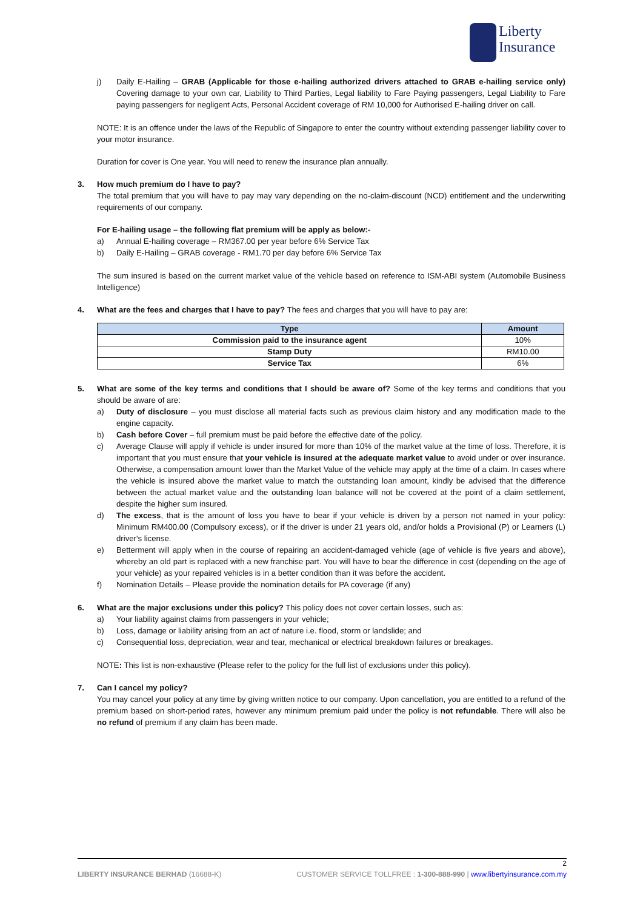Liberty
Insurance
j) Daily E-Hailing – GRAB (Applicable for those e-hailing authorized drivers attached to GRAB e-hailing service only) Covering damage to your own car, Liability to Third Parties, Legal liability to Fare Paying passengers, Legal Liability to Fare paying passengers for negligent Acts, Personal Accident coverage of RM 10,000 for Authorised E-hailing driver on call.
NOTE: It is an offence under the laws of the Republic of Singapore to enter the country without extending passenger liability cover to your motor insurance.
Duration for cover is One year. You will need to renew the insurance plan annually.
3. How much premium do I have to pay?
The total premium that you will have to pay may vary depending on the no-claim-discount (NCD) entitlement and the underwriting requirements of our company.
For E-hailing usage – the following flat premium will be apply as below:-
a) Annual E-hailing coverage – RM367.00 per year before 6% Service Tax
b) Daily E-Hailing – GRAB coverage - RM1.70 per day before 6% Service Tax
The sum insured is based on the current market value of the vehicle based on reference to ISM-ABI system (Automobile Business Intelligence)
4. What are the fees and charges that I have to pay? The fees and charges that you will have to pay are:
| Type | Amount |
| --- | --- |
| Commission paid to the insurance agent | 10% |
| Stamp Duty | RM10.00 |
| Service Tax | 6% |
5. What are some of the key terms and conditions that I should be aware of? Some of the key terms and conditions that you should be aware of are:
a) Duty of disclosure – you must disclose all material facts such as previous claim history and any modification made to the engine capacity.
b) Cash before Cover – full premium must be paid before the effective date of the policy.
c) Average Clause will apply if vehicle is under insured for more than 10% of the market value at the time of loss. Therefore, it is important that you must ensure that your vehicle is insured at the adequate market value to avoid under or over insurance. Otherwise, a compensation amount lower than the Market Value of the vehicle may apply at the time of a claim. In cases where the vehicle is insured above the market value to match the outstanding loan amount, kindly be advised that the difference between the actual market value and the outstanding loan balance will not be covered at the point of a claim settlement, despite the higher sum insured.
d) The excess, that is the amount of loss you have to bear if your vehicle is driven by a person not named in your policy: Minimum RM400.00 (Compulsory excess), or if the driver is under 21 years old, and/or holds a Provisional (P) or Learners (L) driver's license.
e) Betterment will apply when in the course of repairing an accident-damaged vehicle (age of vehicle is five years and above), whereby an old part is replaced with a new franchise part. You will have to bear the difference in cost (depending on the age of your vehicle) as your repaired vehicles is in a better condition than it was before the accident.
f) Nomination Details – Please provide the nomination details for PA coverage (if any)
6. What are the major exclusions under this policy? This policy does not cover certain losses, such as:
a) Your liability against claims from passengers in your vehicle;
b) Loss, damage or liability arising from an act of nature i.e. flood, storm or landslide; and
c) Consequential loss, depreciation, wear and tear, mechanical or electrical breakdown failures or breakages.
NOTE: This list is non-exhaustive (Please refer to the policy for the full list of exclusions under this policy).
7. Can I cancel my policy?
You may cancel your policy at any time by giving written notice to our company. Upon cancellation, you are entitled to a refund of the premium based on short-period rates, however any minimum premium paid under the policy is not refundable. There will also be no refund of premium if any claim has been made.
2
LIBERTY INSURANCE BERHAD (16688-K) CUSTOMER SERVICE TOLLFREE : 1-300-888-990 | www.libertyinsurance.com.my